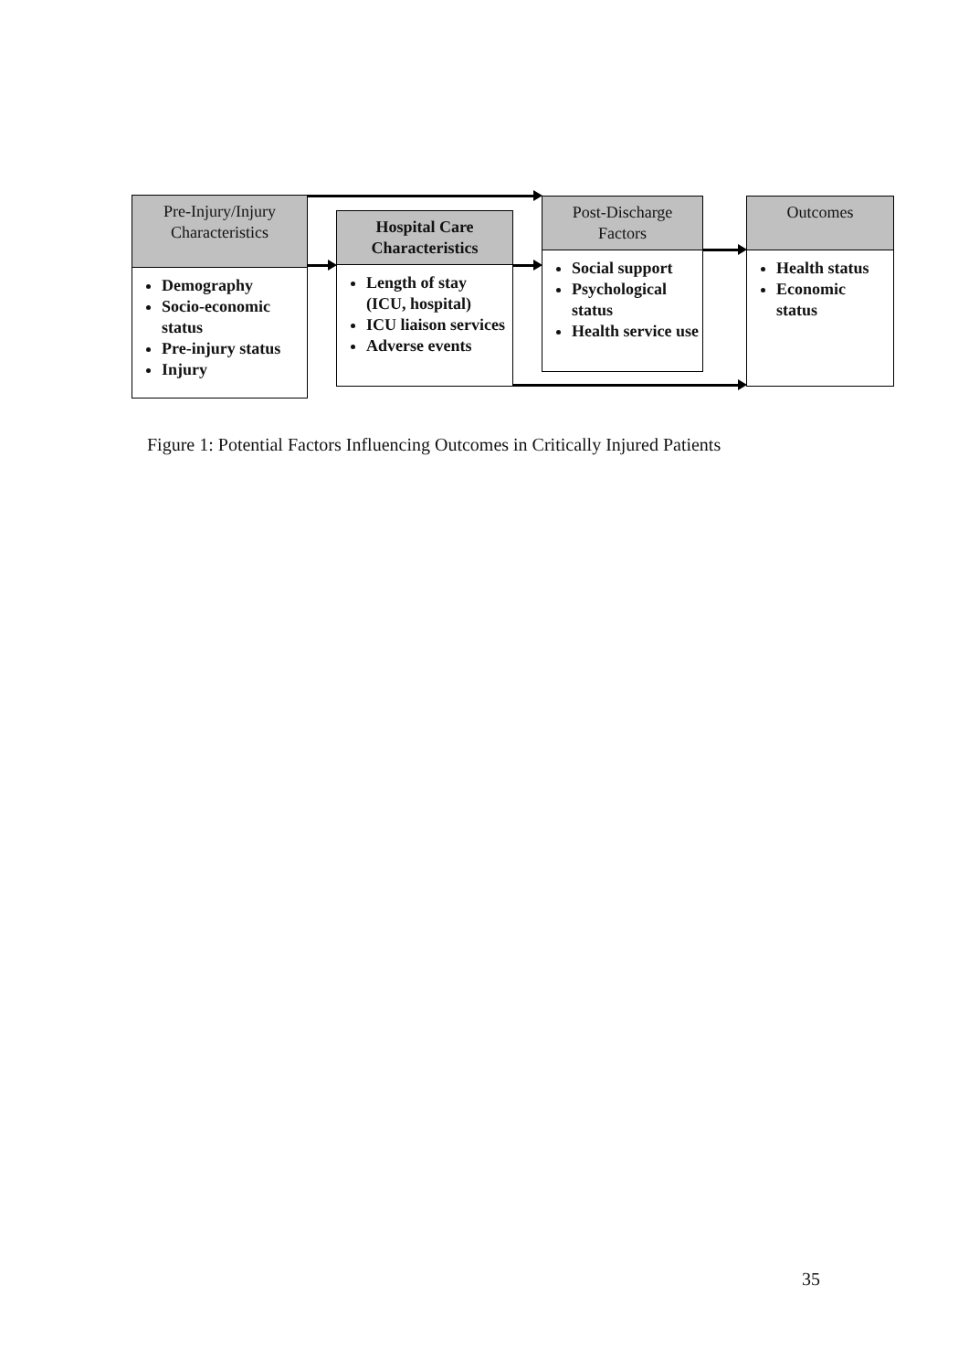Pre-Injury/Injury
Characteristics
Demography
Socio-economic status
Pre-injury status
Injury
Hospital Care
Characteristics
Length of stay (ICU, hospital)
ICU liaison services
Adverse events
Post-Discharge
Factors
Social support
Psychological status
Health service use
Outcomes
Health status
Economic status
Figure 1: Potential Factors Influencing Outcomes in Critically Injured Patients
35